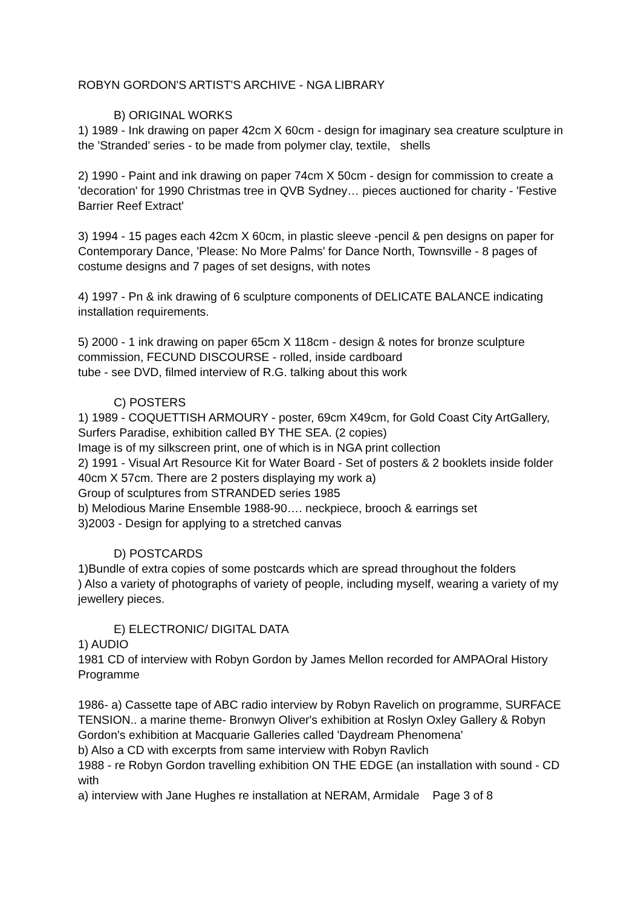ROBYN GORDON'S ARTIST'S ARCHIVE - NGA LIBRARY
B) ORIGINAL WORKS
1) 1989 - Ink drawing on paper 42cm X 60cm - design for imaginary sea creature sculpture in the 'Stranded' series - to be made from polymer clay, textile, shells
2) 1990 - Paint and ink drawing on paper 74cm X 50cm - design for commission to create a 'decoration' for 1990 Christmas tree in QVB Sydney… pieces auctioned for charity - 'Festive Barrier Reef Extract'
3) 1994 - 15 pages each 42cm X 60cm, in plastic sleeve -pencil & pen designs on paper for Contemporary Dance, 'Please: No More Palms' for Dance North, Townsville - 8 pages of costume designs and 7 pages of set designs, with notes
4) 1997 - Pn & ink drawing of 6 sculpture components of DELICATE BALANCE indicating installation requirements.
5) 2000 - 1 ink drawing on paper 65cm X 118cm - design & notes for bronze sculpture commission, FECUND DISCOURSE - rolled, inside cardboard
tube - see DVD, filmed interview of R.G. talking about this work
C) POSTERS
1) 1989 - COQUETTISH ARMOURY - poster, 69cm X49cm, for Gold Coast City ArtGallery, Surfers Paradise, exhibition called BY THE SEA. (2 copies)
Image is of my silkscreen print, one of which is in NGA print collection
2) 1991 - Visual Art Resource Kit for Water Board - Set of posters & 2 booklets inside folder 40cm X 57cm. There are 2 posters displaying my work a)
Group of sculptures from STRANDED series 1985
b) Melodious Marine Ensemble 1988-90…. neckpiece, brooch & earrings set
3)2003 - Design for applying to a stretched canvas
D) POSTCARDS
1)Bundle of extra copies of some postcards which are spread throughout the folders
) Also a variety of photographs of variety of people, including myself, wearing a variety of my jewellery pieces.
E) ELECTRONIC/ DIGITAL DATA
1) AUDIO
1981 CD of interview with Robyn Gordon by James Mellon recorded for AMPAOral History Programme
1986- a) Cassette tape of ABC radio interview by Robyn Ravelich on programme, SURFACE TENSION.. a marine theme- Bronwyn Oliver's exhibition at Roslyn Oxley Gallery & Robyn Gordon's exhibition at Macquarie Galleries called 'Daydream Phenomena'
b) Also a CD with excerpts from same interview with Robyn Ravlich
1988 - re Robyn Gordon travelling exhibition ON THE EDGE (an installation with sound - CD with
a) interview with Jane Hughes re installation at NERAM, Armidale Page 3 of 8